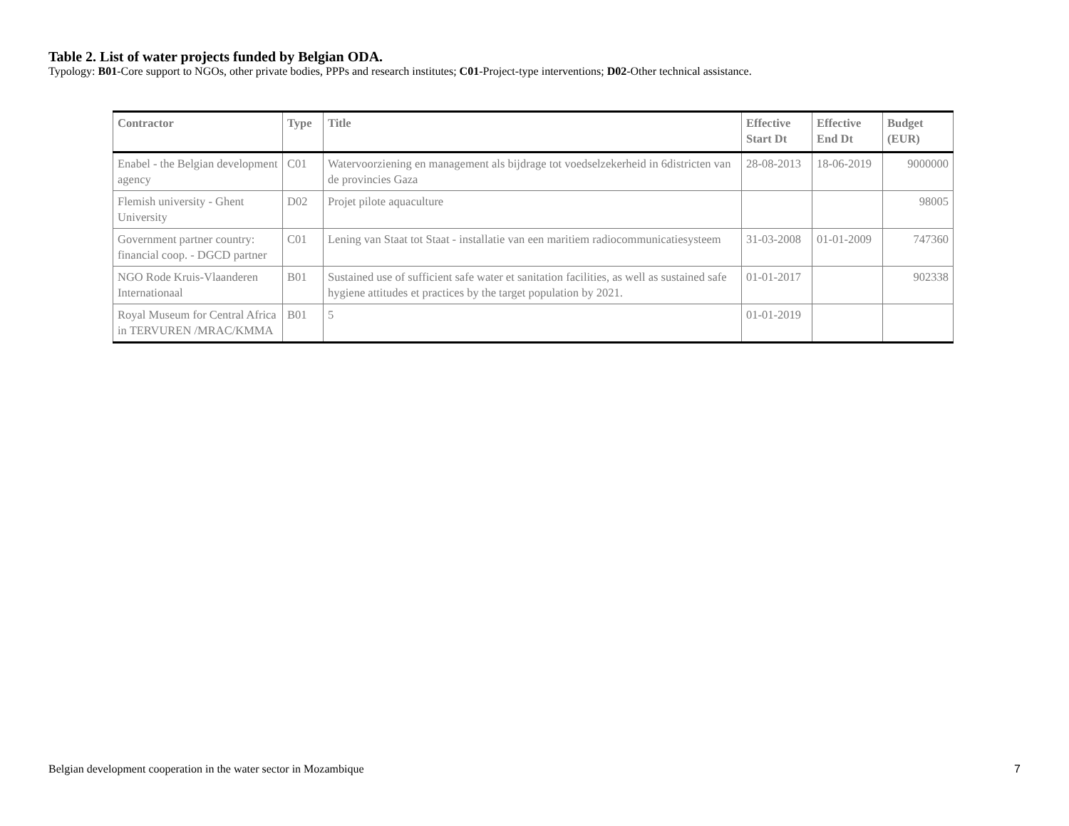Table 2. List of water projects funded by Belgian ODA.
Typology: B01-Core support to NGOs, other private bodies, PPPs and research institutes; C01-Project-type interventions; D02-Other technical assistance.
| Contractor | Type | Title | Effective Start Dt | Effective End Dt | Budget (EUR) |
| --- | --- | --- | --- | --- | --- |
| Enabel - the Belgian development agency | C01 | Watervoorziening en management als bijdrage tot voedselzekerheid in 6districten van de provincies Gaza | 28-08-2013 | 18-06-2019 | 9000000 |
| Flemish university - Ghent University | D02 | Projet pilote aquaculture | | | 98005 |
| Government partner country: financial coop. - DGCD partner | C01 | Lening van Staat tot Staat - installatie van een maritiem radiocommunicatiesysteem | 31-03-2008 | 01-01-2009 | 747360 |
| NGO Rode Kruis-Vlaanderen Internationaal | B01 | Sustained use of sufficient safe water et sanitation facilities, as well as sustained safe hygiene attitudes et practices by the target population by 2021. | 01-01-2017 | | 902338 |
| Royal Museum for Central Africa in TERVUREN /MRAC/KMMA | B01 | 5 | 01-01-2019 | | |
Belgian development cooperation in the water sector in Mozambique 7